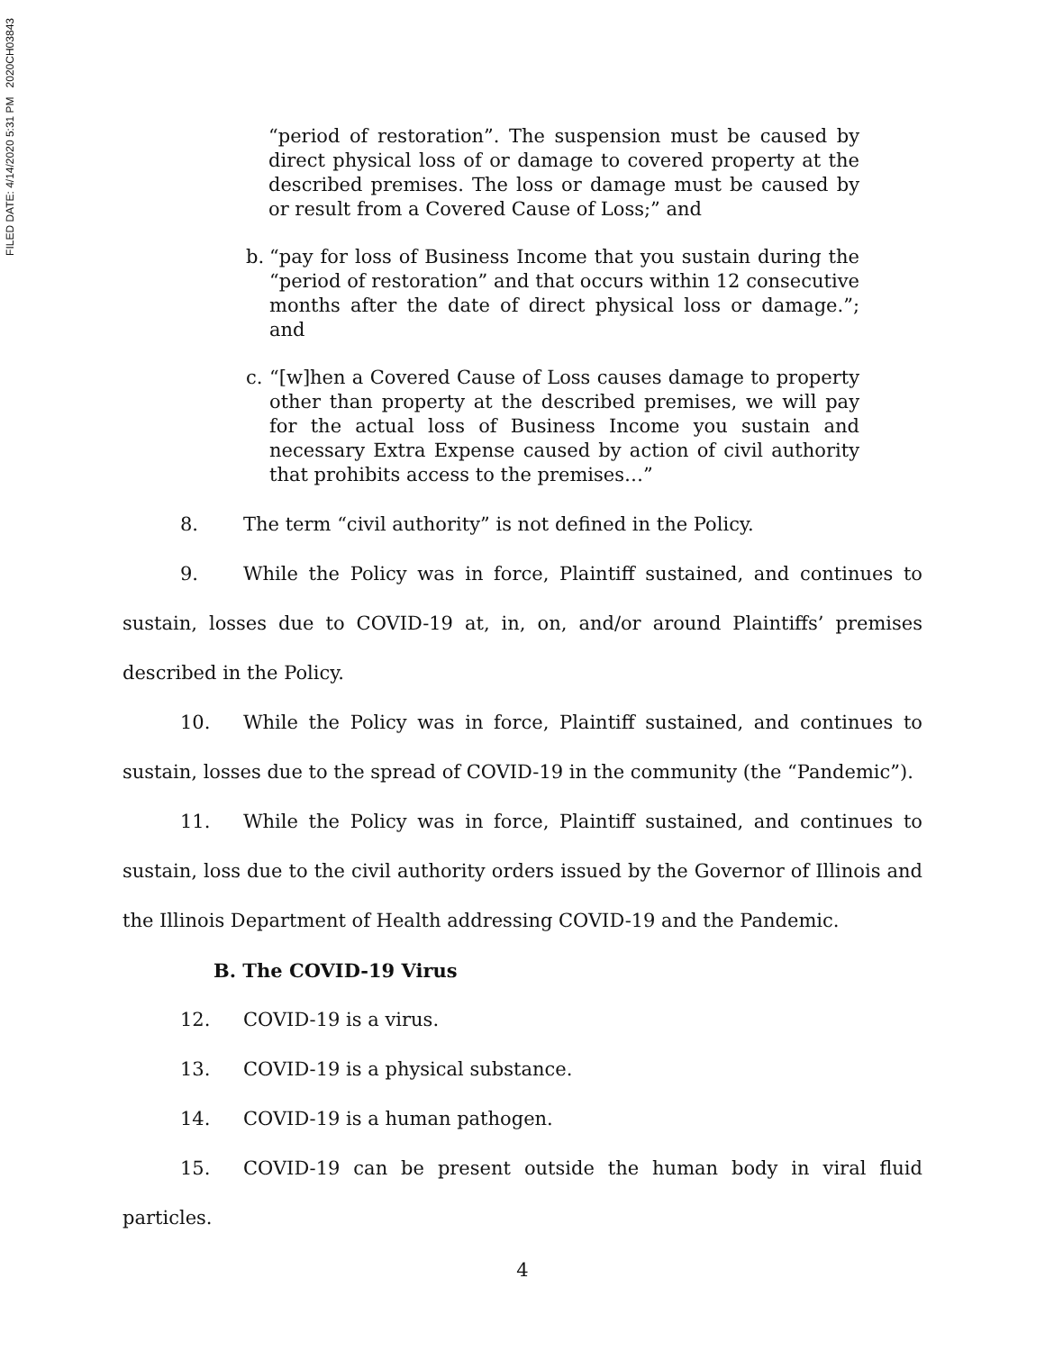FILED DATE: 4/14/2020 5:31 PM 2020CH03843
“period of restoration”. The suspension must be caused by direct physical loss of or damage to covered property at the described premises. The loss or damage must be caused by or result from a Covered Cause of Loss;” and
b. “pay for loss of Business Income that you sustain during the “period of restoration” and that occurs within 12 consecutive months after the date of direct physical loss or damage.”; and
c. “[w]hen a Covered Cause of Loss causes damage to property other than property at the described premises, we will pay for the actual loss of Business Income you sustain and necessary Extra Expense caused by action of civil authority that prohibits access to the premises…”
8. The term “civil authority” is not defined in the Policy.
9. While the Policy was in force, Plaintiff sustained, and continues to sustain, losses due to COVID-19 at, in, on, and/or around Plaintiffs’ premises described in the Policy.
10. While the Policy was in force, Plaintiff sustained, and continues to sustain, losses due to the spread of COVID-19 in the community (the “Pandemic”).
11. While the Policy was in force, Plaintiff sustained, and continues to sustain, loss due to the civil authority orders issued by the Governor of Illinois and the Illinois Department of Health addressing COVID-19 and the Pandemic.
B. The COVID-19 Virus
12. COVID-19 is a virus.
13. COVID-19 is a physical substance.
14. COVID-19 is a human pathogen.
15. COVID-19 can be present outside the human body in viral fluid particles.
4